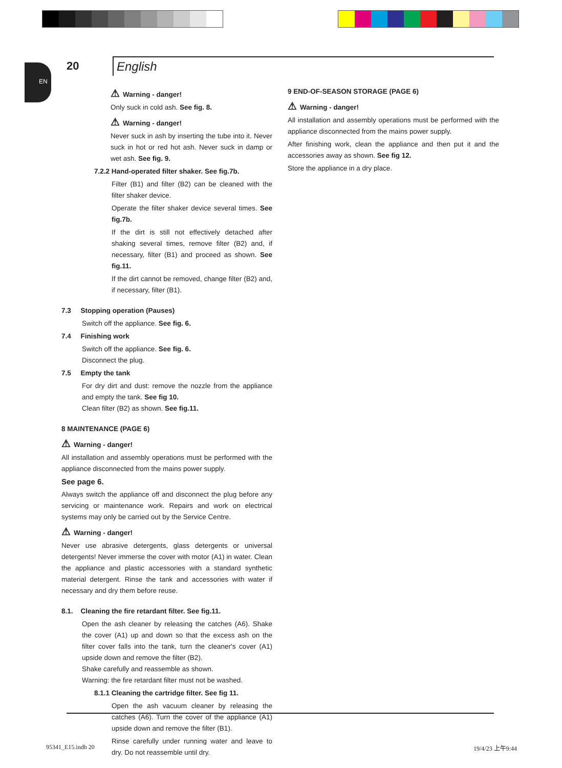EN
20
English
⚠ Warning - danger!
Only suck in cold ash. See fig. 8.
⚠ Warning - danger!
Never suck in ash by inserting the tube into it. Never suck in hot or red hot ash. Never suck in damp or wet ash. See fig. 9.
7.2.2 Hand-operated filter shaker. See fig.7b.
Filter (B1) and filter (B2) can be cleaned with the filter shaker device.
Operate the filter shaker device several times. See fig.7b.
If the dirt is still not effectively detached after shaking several times, remove filter (B2) and, if necessary, filter (B1) and proceed as shown. See fig.11.
If the dirt cannot be removed, change filter (B2) and, if necessary, filter (B1).
7.3 Stopping operation (Pauses)
Switch off the appliance. See fig. 6.
7.4 Finishing work
Switch off the appliance. See fig. 6.
Disconnect the plug.
7.5 Empty the tank
For dry dirt and dust: remove the nozzle from the appliance and empty the tank. See fig 10.
Clean filter (B2) as shown. See fig.11.
8 MAINTENANCE (PAGE 6)
⚠ Warning - danger!
All installation and assembly operations must be performed with the appliance disconnected from the mains power supply.
See page 6.
Always switch the appliance off and disconnect the plug before any servicing or maintenance work. Repairs and work on electrical systems may only be carried out by the Service Centre.
⚠ Warning - danger!
Never use abrasive detergents, glass detergents or universal detergents! Never immerse the cover with motor (A1) in water. Clean the appliance and plastic accessories with a standard synthetic material detergent. Rinse the tank and accessories with water if necessary and dry them before reuse.
8.1. Cleaning the fire retardant filter. See fig.11.
Open the ash cleaner by releasing the catches (A6). Shake the cover (A1) up and down so that the excess ash on the filter cover falls into the tank, turn the cleaner's cover (A1) upside down and remove the filter (B2).
Shake carefully and reassemble as shown.
Warning: the fire retardant filter must not be washed.
8.1.1 Cleaning the cartridge filter. See fig 11.
Open the ash vacuum cleaner by releasing the catches (A6). Turn the cover of the appliance (A1) upside down and remove the filter (B1).
Rinse carefully under running water and leave to dry. Do not reassemble until dry.
9 END-OF-SEASON STORAGE (PAGE 6)
⚠ Warning - danger!
All installation and assembly operations must be performed with the appliance disconnected from the mains power supply.
After finishing work, clean the appliance and then put it and the accessories away as shown. See fig 12.
Store the appliance in a dry place.
95341_E15.indb 20 19/4/23 上午9:44